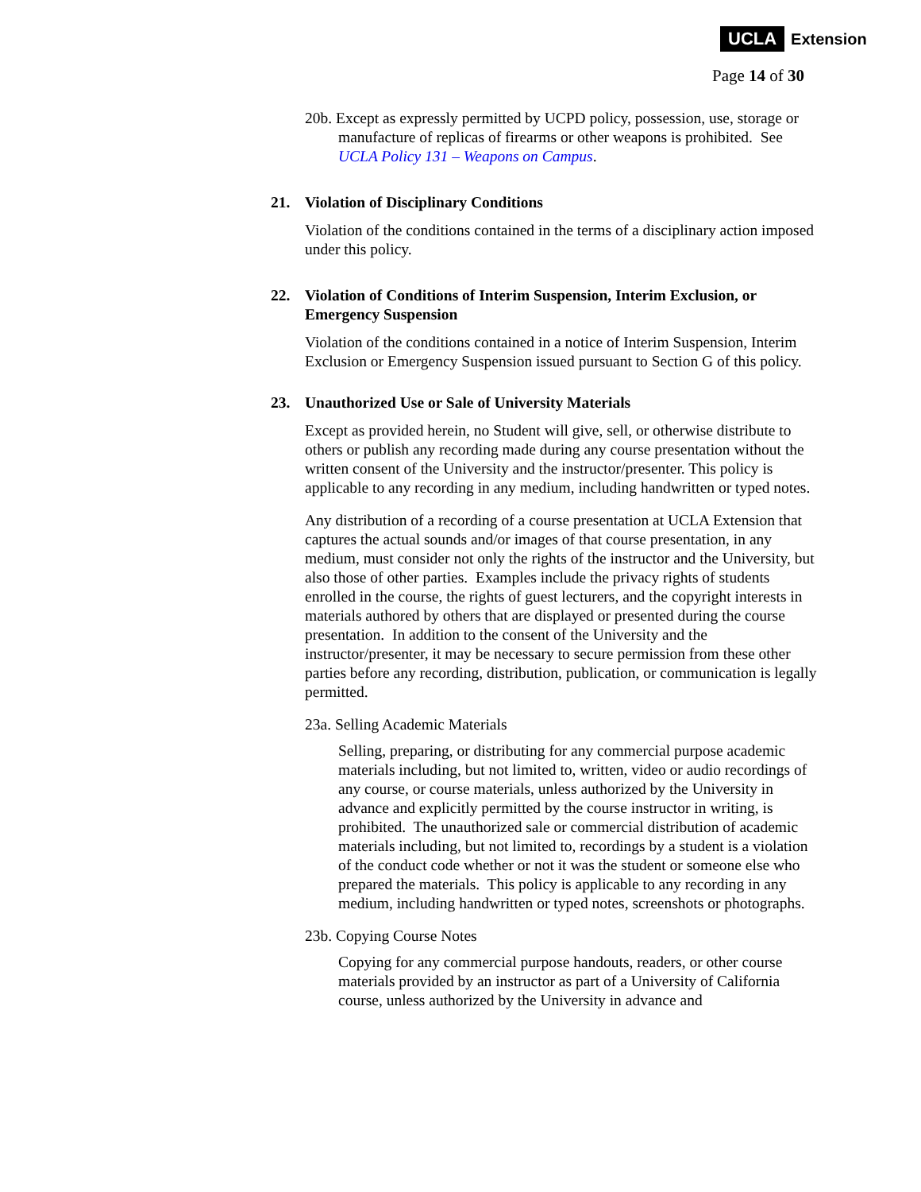UCLA Extension
Page 14 of 30
20b. Except as expressly permitted by UCPD policy, possession, use, storage or manufacture of replicas of firearms or other weapons is prohibited. See UCLA Policy 131 – Weapons on Campus.
21. Violation of Disciplinary Conditions
Violation of the conditions contained in the terms of a disciplinary action imposed under this policy.
22. Violation of Conditions of Interim Suspension, Interim Exclusion, or Emergency Suspension
Violation of the conditions contained in a notice of Interim Suspension, Interim Exclusion or Emergency Suspension issued pursuant to Section G of this policy.
23. Unauthorized Use or Sale of University Materials
Except as provided herein, no Student will give, sell, or otherwise distribute to others or publish any recording made during any course presentation without the written consent of the University and the instructor/presenter. This policy is applicable to any recording in any medium, including handwritten or typed notes.
Any distribution of a recording of a course presentation at UCLA Extension that captures the actual sounds and/or images of that course presentation, in any medium, must consider not only the rights of the instructor and the University, but also those of other parties. Examples include the privacy rights of students enrolled in the course, the rights of guest lecturers, and the copyright interests in materials authored by others that are displayed or presented during the course presentation. In addition to the consent of the University and the instructor/presenter, it may be necessary to secure permission from these other parties before any recording, distribution, publication, or communication is legally permitted.
23a. Selling Academic Materials
Selling, preparing, or distributing for any commercial purpose academic materials including, but not limited to, written, video or audio recordings of any course, or course materials, unless authorized by the University in advance and explicitly permitted by the course instructor in writing, is prohibited. The unauthorized sale or commercial distribution of academic materials including, but not limited to, recordings by a student is a violation of the conduct code whether or not it was the student or someone else who prepared the materials. This policy is applicable to any recording in any medium, including handwritten or typed notes, screenshots or photographs.
23b. Copying Course Notes
Copying for any commercial purpose handouts, readers, or other course materials provided by an instructor as part of a University of California course, unless authorized by the University in advance and